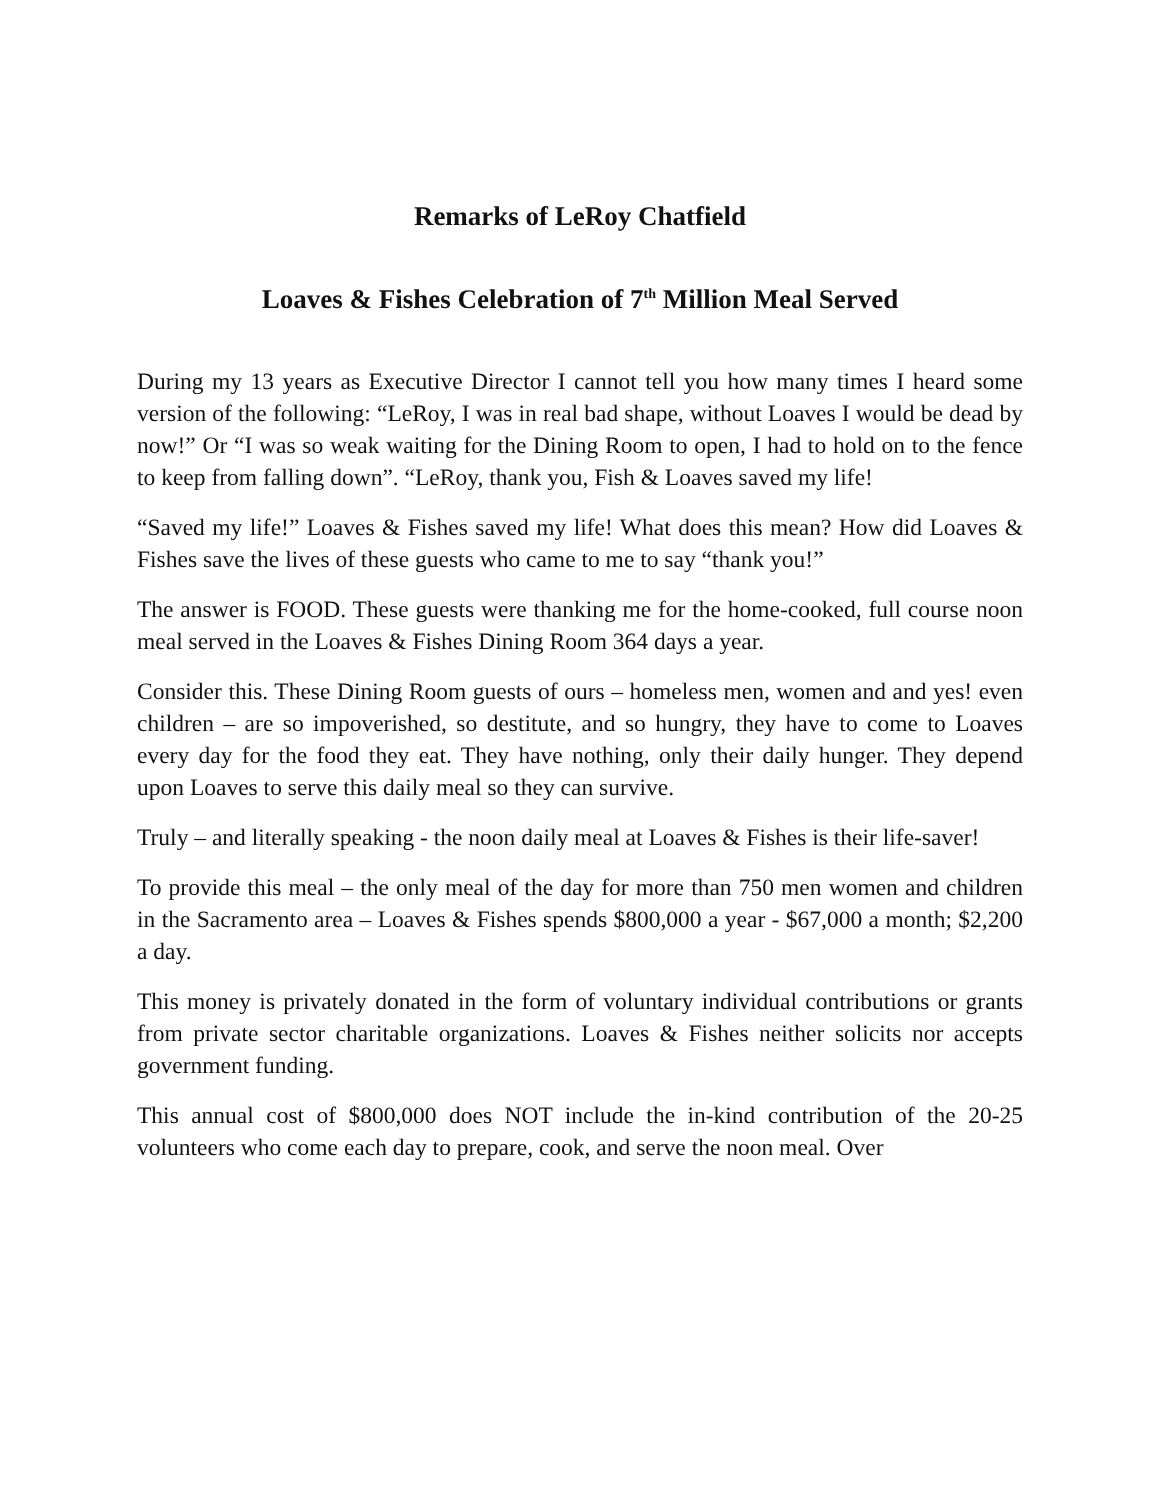Remarks of LeRoy Chatfield
Loaves & Fishes Celebration of 7<sup>th</sup> Million Meal Served
During my 13 years as Executive Director I cannot tell you how many times I heard some version of the following: “LeRoy, I was in real bad shape, without Loaves I would be dead by now!” Or “I was so weak waiting for the Dining Room to open, I had to hold on to the fence to keep from falling down”. “LeRoy, thank you, Fish & Loaves saved my life!
“Saved my life!” Loaves & Fishes saved my life! What does this mean? How did Loaves & Fishes save the lives of these guests who came to me to say “thank you!”
The answer is FOOD. These guests were thanking me for the home-cooked, full course noon meal served in the Loaves & Fishes Dining Room 364 days a year.
Consider this. These Dining Room guests of ours – homeless men, women and and yes! even children – are so impoverished, so destitute, and so hungry, they have to come to Loaves every day for the food they eat. They have nothing, only their daily hunger. They depend upon Loaves to serve this daily meal so they can survive.
Truly – and literally speaking - the noon daily meal at Loaves & Fishes is their life-saver!
To provide this meal – the only meal of the day for more than 750 men women and children in the Sacramento area – Loaves & Fishes spends $800,000 a year - $67,000 a month; $2,200 a day.
This money is privately donated in the form of voluntary individual contributions or grants from private sector charitable organizations. Loaves & Fishes neither solicits nor accepts government funding.
This annual cost of $800,000 does NOT include the in-kind contribution of the 20-25 volunteers who come each day to prepare, cook, and serve the noon meal. Over